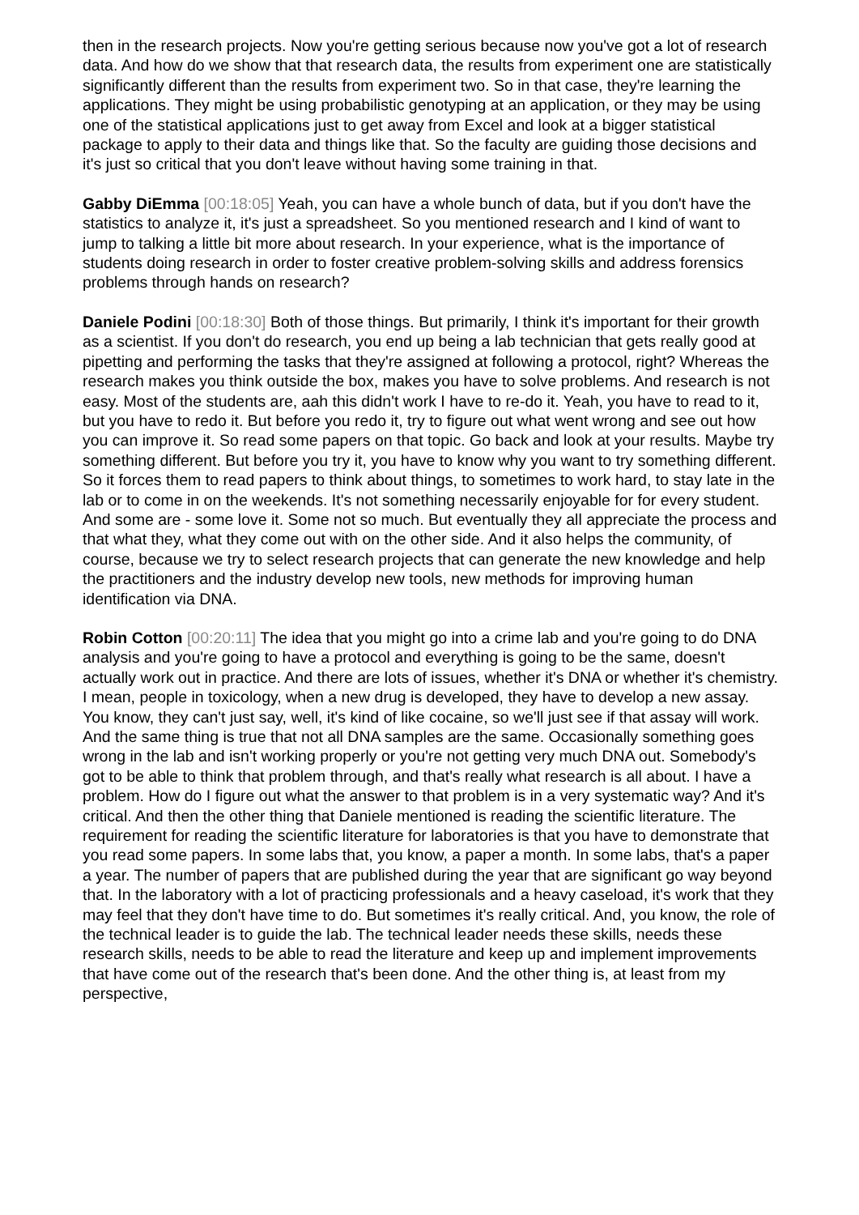then in the research projects. Now you're getting serious because now you've got a lot of research data. And how do we show that that research data, the results from experiment one are statistically significantly different than the results from experiment two. So in that case, they're learning the applications. They might be using probabilistic genotyping at an application, or they may be using one of the statistical applications just to get away from Excel and look at a bigger statistical package to apply to their data and things like that. So the faculty are guiding those decisions and it's just so critical that you don't leave without having some training in that.
Gabby DiEmma [00:18:05] Yeah, you can have a whole bunch of data, but if you don't have the statistics to analyze it, it's just a spreadsheet. So you mentioned research and I kind of want to jump to talking a little bit more about research. In your experience, what is the importance of students doing research in order to foster creative problem-solving skills and address forensics problems through hands on research?
Daniele Podini [00:18:30] Both of those things. But primarily, I think it's important for their growth as a scientist. If you don't do research, you end up being a lab technician that gets really good at pipetting and performing the tasks that they're assigned at following a protocol, right? Whereas the research makes you think outside the box, makes you have to solve problems. And research is not easy. Most of the students are, aah this didn't work I have to re-do it. Yeah, you have to read to it, but you have to redo it. But before you redo it, try to figure out what went wrong and see out how you can improve it. So read some papers on that topic. Go back and look at your results. Maybe try something different. But before you try it, you have to know why you want to try something different. So it forces them to read papers to think about things, to sometimes to work hard, to stay late in the lab or to come in on the weekends. It's not something necessarily enjoyable for for every student. And some are - some love it. Some not so much. But eventually they all appreciate the process and that what they, what they come out with on the other side. And it also helps the community, of course, because we try to select research projects that can generate the new knowledge and help the practitioners and the industry develop new tools, new methods for improving human identification via DNA.
Robin Cotton [00:20:11] The idea that you might go into a crime lab and you're going to do DNA analysis and you're going to have a protocol and everything is going to be the same, doesn't actually work out in practice. And there are lots of issues, whether it's DNA or whether it's chemistry. I mean, people in toxicology, when a new drug is developed, they have to develop a new assay. You know, they can't just say, well, it's kind of like cocaine, so we'll just see if that assay will work. And the same thing is true that not all DNA samples are the same. Occasionally something goes wrong in the lab and isn't working properly or you're not getting very much DNA out. Somebody's got to be able to think that problem through, and that's really what research is all about. I have a problem. How do I figure out what the answer to that problem is in a very systematic way? And it's critical. And then the other thing that Daniele mentioned is reading the scientific literature. The requirement for reading the scientific literature for laboratories is that you have to demonstrate that you read some papers. In some labs that, you know, a paper a month. In some labs, that's a paper a year. The number of papers that are published during the year that are significant go way beyond that. In the laboratory with a lot of practicing professionals and a heavy caseload, it's work that they may feel that they don't have time to do. But sometimes it's really critical. And, you know, the role of the technical leader is to guide the lab. The technical leader needs these skills, needs these research skills, needs to be able to read the literature and keep up and implement improvements that have come out of the research that's been done. And the other thing is, at least from my perspective,